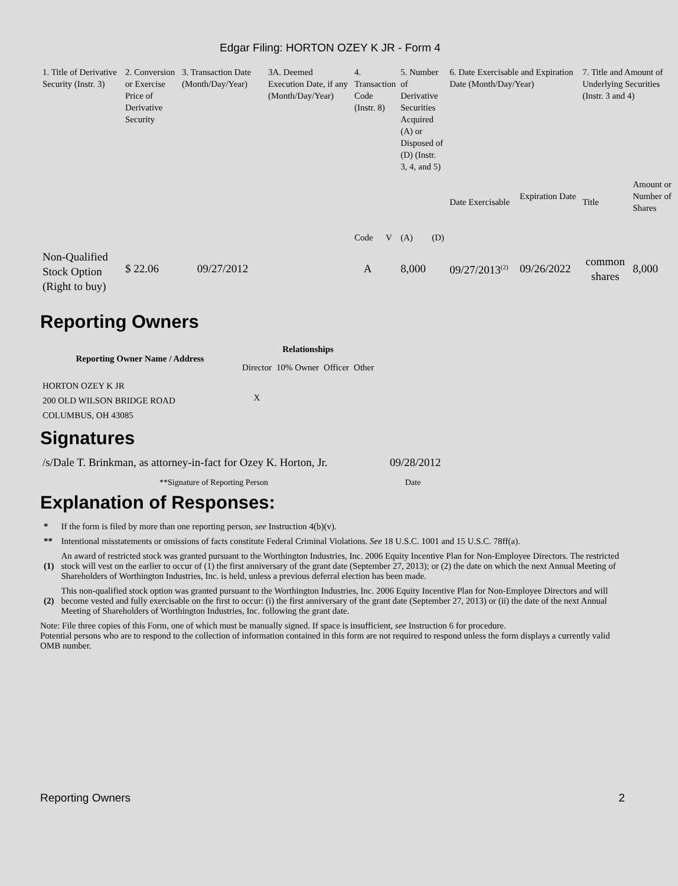Edgar Filing: HORTON OZEY K JR - Form 4
| 1. Title of Derivative Security (Instr. 3) | 2. Conversion or Exercise Price of Derivative Security | 3. Transaction Date (Month/Day/Year) | 3A. Deemed Execution Date, if any (Month/Day/Year) | 4. Transaction Code (Instr. 8) | | 5. Number of Derivative Securities Acquired (A) or Disposed of (D) (Instr. 3, 4, and 5) | | 6. Date Exercisable and Expiration Date (Month/Day/Year) | | 7. Title and Amount of Underlying Securities (Instr. 3 and 4) | |
| | | | | Code | V | (A) | (D) | Date Exercisable | Expiration Date | Title | Amount or Number of Shares |
| Non-Qualified Stock Option (Right to buy) | $ 22.06 | 09/27/2012 | | A | | 8,000 | | 09/27/2013<sup>(2)</sup> | 09/26/2022 | common shares | 8,000 |
Reporting Owners
| Reporting Owner Name / Address | Relationships | | | |
| --- | --- | --- | --- | --- |
| | Director | 10% Owner | Officer | Other |
| HORTON OZEY K JR 200 OLD WILSON BRIDGE ROAD COLUMBUS, OH 43085 | X | | | |
Signatures
| /s/Dale T. Brinkman, as attorney-in-fact for Ozey K. Horton, Jr. | 09/28/2012 |
| **Signature of Reporting Person | Date |
Explanation of Responses:
| * | If the form is filed by more than one reporting person, see Instruction 4(b)(v). |
| ** | Intentional misstatements or omissions of facts constitute Federal Criminal Violations. See 18 U.S.C. 1001 and 15 U.S.C. 78ff(a). |
| (1) | An award of restricted stock was granted pursuant to the Worthington Industries, Inc. 2006 Equity Incentive Plan for Non-Employee Directors. The restricted stock will vest on the earlier to occur of (1) the first anniversary of the grant date (September 27, 2013); or (2) the date on which the next Annual Meeting of Shareholders of Worthington Industries, Inc. is held, unless a previous deferral election has been made. |
| (2) | This non-qualified stock option was granted pursuant to the Worthington Industries, Inc. 2006 Equity Incentive Plan for Non-Employee Directors and will become vested and fully exercisable on the first to occur: (i) the first anniversary of the grant date (September 27, 2013) or (ii) the date of the next Annual Meeting of Shareholders of Worthington Industries, Inc. following the grant date. |
Note: File three copies of this Form, one of which must be manually signed. If space is insufficient, see Instruction 6 for procedure.
Potential persons who are to respond to the collection of information contained in this form are not required to respond unless the form displays a currently valid OMB number.
Reporting Owners 2